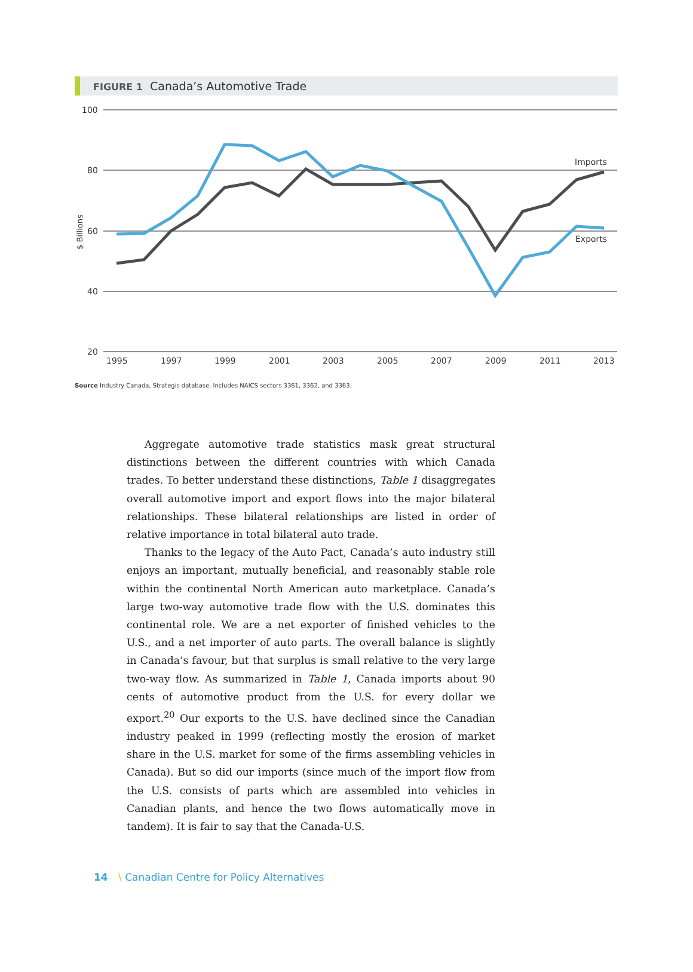FIGURE 1 Canada’s Automotive Trade
100
80
60
40
20
$ Billions
1995
1997
1999
2001
2003
2005
2007
2009
2011
2013
Imports
Exports
Source Industry Canada, Strategis database. Includes NAICS sectors 3361, 3362, and 3363.
Aggregate automotive trade statistics mask great structural distinctions between the different countries with which Canada trades. To better understand these distinctions, Table 1 disaggregates overall automotive import and export flows into the major bilateral relationships. These bilateral relationships are listed in order of relative importance in total bilateral auto trade.
Thanks to the legacy of the Auto Pact, Canada’s auto industry still enjoys an important, mutually beneficial, and reasonably stable role within the continental North American auto marketplace. Canada’s large two-way automotive trade flow with the U.S. dominates this continental role. We are a net exporter of finished vehicles to the U.S., and a net importer of auto parts. The overall balance is slightly in Canada’s favour, but that surplus is small relative to the very large two-way flow. As summarized in Table 1, Canada imports about 90 cents of automotive product from the U.S. for every dollar we export.<sup>20</sup> Our exports to the U.S. have declined since the Canadian industry peaked in 1999 (reflecting mostly the erosion of market share in the U.S. market for some of the firms assembling vehicles in Canada). But so did our imports (since much of the import flow from the U.S. consists of parts which are assembled into vehicles in Canadian plants, and hence the two flows automatically move in tandem). It is fair to say that the Canada-U.S.
14 \ Canadian Centre for Policy Alternatives